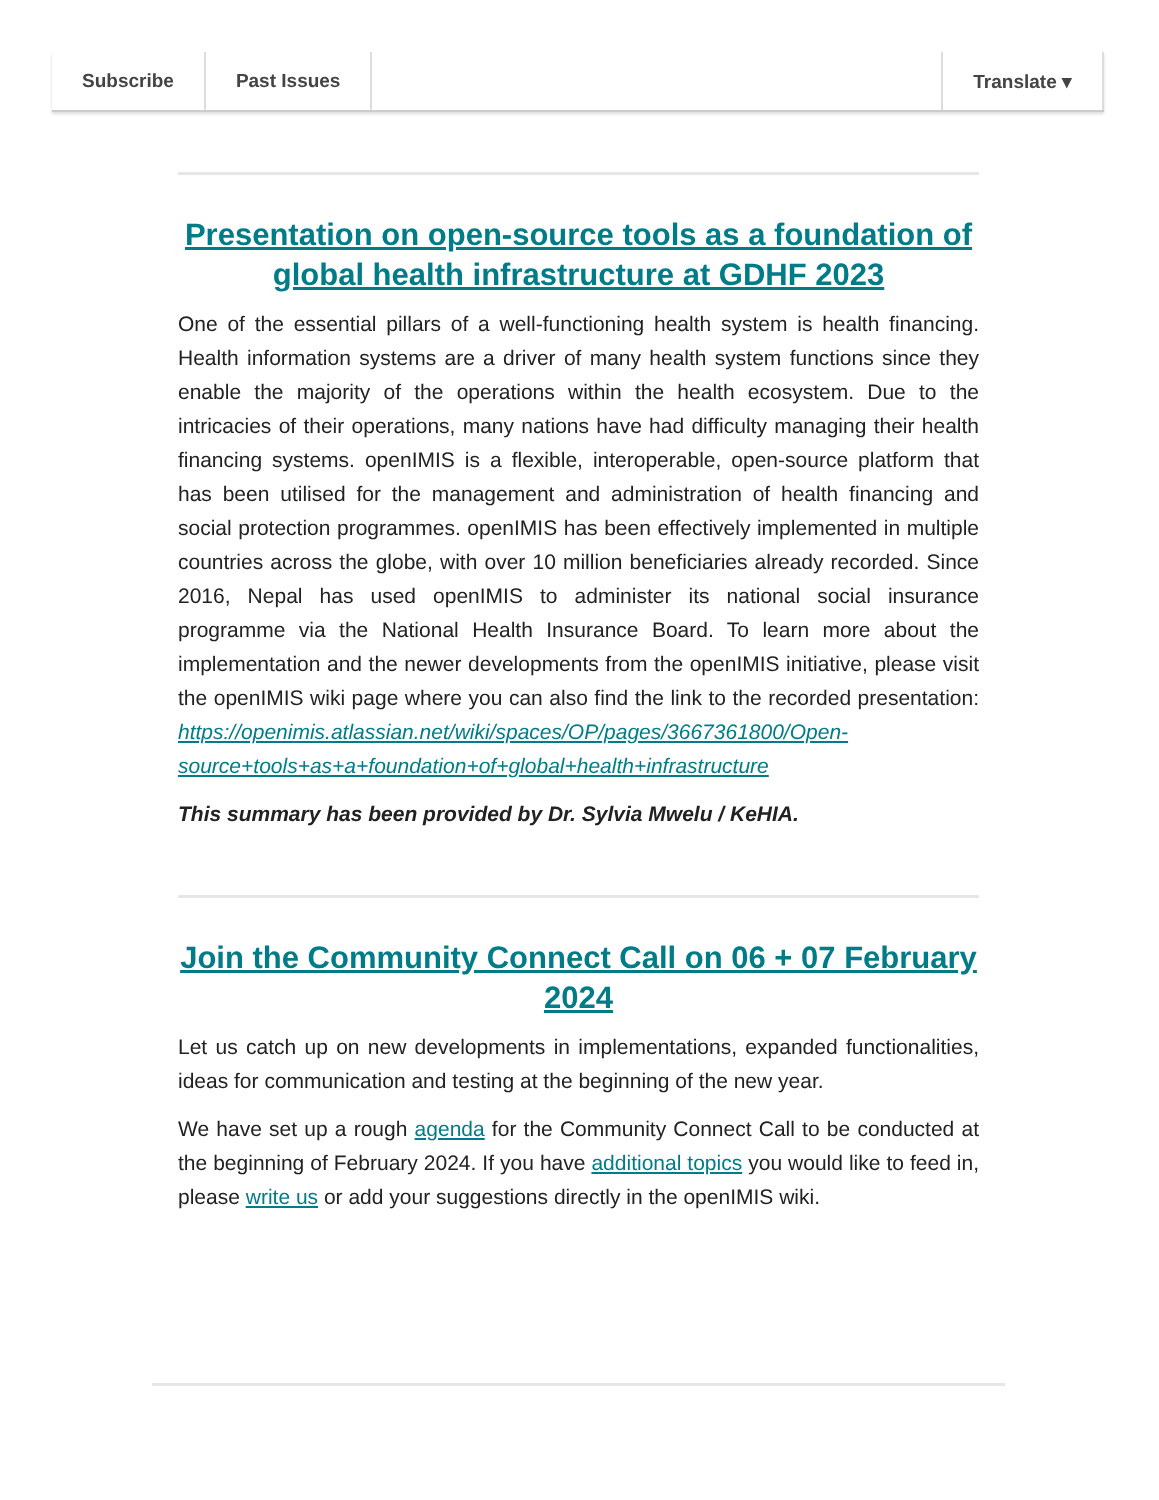Subscribe Past Issues Translate ▾
Presentation on open-source tools as a foundation of global health infrastructure at GDHF 2023
One of the essential pillars of a well-functioning health system is health financing. Health information systems are a driver of many health system functions since they enable the majority of the operations within the health ecosystem. Due to the intricacies of their operations, many nations have had difficulty managing their health financing systems. openIMIS is a flexible, interoperable, open-source platform that has been utilised for the management and administration of health financing and social protection programmes. openIMIS has been effectively implemented in multiple countries across the globe, with over 10 million beneficiaries already recorded. Since 2016, Nepal has used openIMIS to administer its national social insurance programme via the National Health Insurance Board. To learn more about the implementation and the newer developments from the openIMIS initiative, please visit the openIMIS wiki page where you can also find the link to the recorded presentation: https://openimis.atlassian.net/wiki/spaces/OP/pages/3667361800/Open-source+tools+as+a+foundation+of+global+health+infrastructure
This summary has been provided by Dr. Sylvia Mwelu / KeHIA.
Join the Community Connect Call on 06 + 07 February 2024
Let us catch up on new developments in implementations, expanded functionalities, ideas for communication and testing at the beginning of the new year.
We have set up a rough agenda for the Community Connect Call to be conducted at the beginning of February 2024. If you have additional topics you would like to feed in, please write us or add your suggestions directly in the openIMIS wiki.